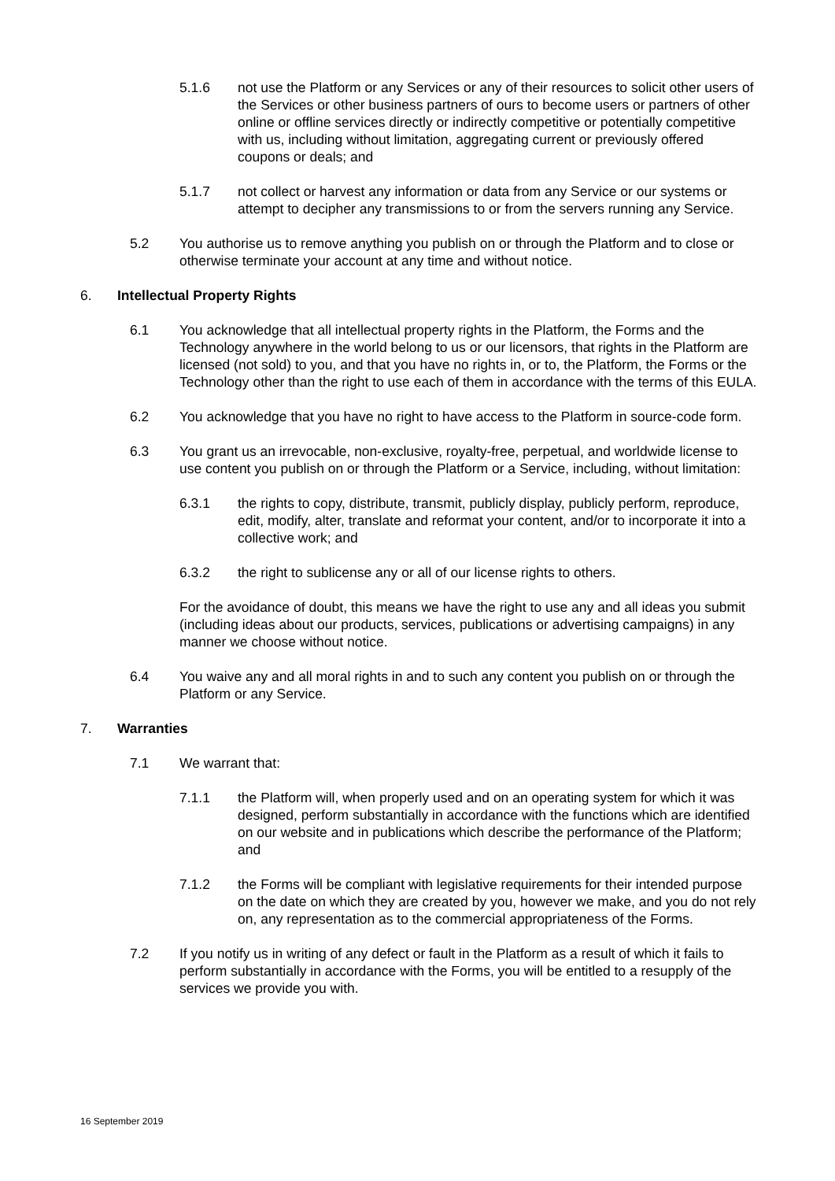5.1.6 not use the Platform or any Services or any of their resources to solicit other users of the Services or other business partners of ours to become users or partners of other online or offline services directly or indirectly competitive or potentially competitive with us, including without limitation, aggregating current or previously offered coupons or deals; and
5.1.7 not collect or harvest any information or data from any Service or our systems or attempt to decipher any transmissions to or from the servers running any Service.
5.2 You authorise us to remove anything you publish on or through the Platform and to close or otherwise terminate your account at any time and without notice.
6. Intellectual Property Rights
6.1 You acknowledge that all intellectual property rights in the Platform, the Forms and the Technology anywhere in the world belong to us or our licensors, that rights in the Platform are licensed (not sold) to you, and that you have no rights in, or to, the Platform, the Forms or the Technology other than the right to use each of them in accordance with the terms of this EULA.
6.2 You acknowledge that you have no right to have access to the Platform in source-code form.
6.3 You grant us an irrevocable, non-exclusive, royalty-free, perpetual, and worldwide license to use content you publish on or through the Platform or a Service, including, without limitation:
6.3.1 the rights to copy, distribute, transmit, publicly display, publicly perform, reproduce, edit, modify, alter, translate and reformat your content, and/or to incorporate it into a collective work; and
6.3.2 the right to sublicense any or all of our license rights to others.
For the avoidance of doubt, this means we have the right to use any and all ideas you submit (including ideas about our products, services, publications or advertising campaigns) in any manner we choose without notice.
6.4 You waive any and all moral rights in and to such any content you publish on or through the Platform or any Service.
7. Warranties
7.1 We warrant that:
7.1.1 the Platform will, when properly used and on an operating system for which it was designed, perform substantially in accordance with the functions which are identified on our website and in publications which describe the performance of the Platform; and
7.1.2 the Forms will be compliant with legislative requirements for their intended purpose on the date on which they are created by you, however we make, and you do not rely on, any representation as to the commercial appropriateness of the Forms.
7.2 If you notify us in writing of any defect or fault in the Platform as a result of which it fails to perform substantially in accordance with the Forms, you will be entitled to a resupply of the services we provide you with.
16 September 2019